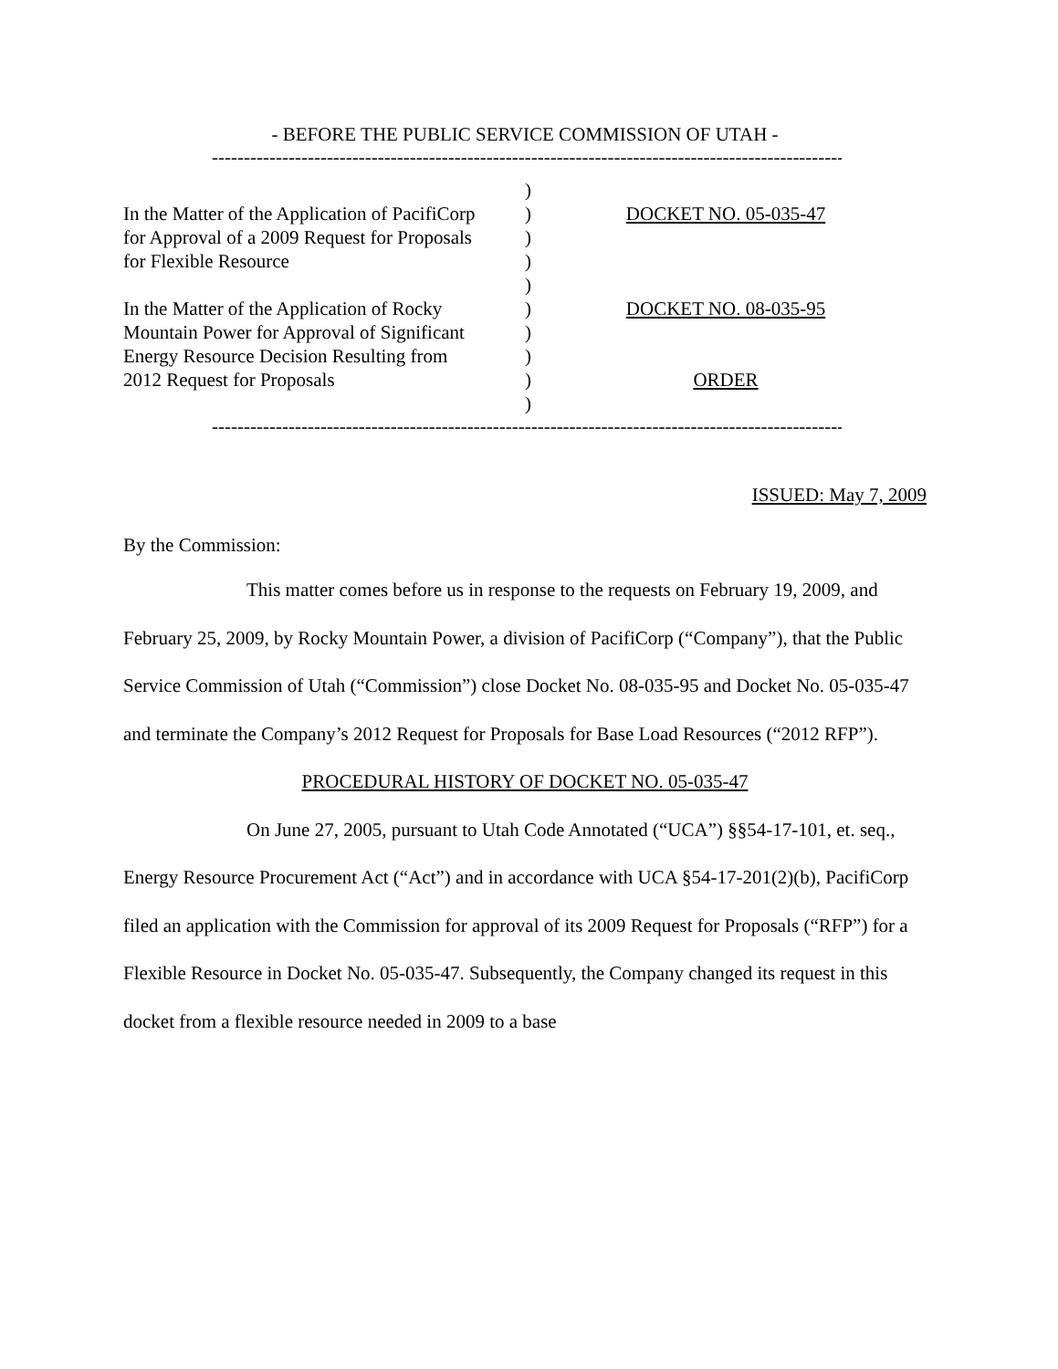- BEFORE THE PUBLIC SERVICE COMMISSION OF UTAH -
-----------------------------------------------------------------------------------------------------
| | ) | |
| In the Matter of the Application of PacifiCorp for Approval of a 2009 Request for Proposals for Flexible Resource | ) ) ) ) | DOCKET NO. 05-035-47 |
| In the Matter of the Application of Rocky Mountain Power for Approval of Significant Energy Resource Decision Resulting from 2012 Request for Proposals | ) ) ) ) ) | DOCKET NO. 08-035-95 ORDER |
-----------------------------------------------------------------------------------------------------
ISSUED: May 7, 2009
By the Commission:
This matter comes before us in response to the requests on February 19, 2009, and February 25, 2009, by Rocky Mountain Power, a division of PacifiCorp (“Company”), that the Public Service Commission of Utah (“Commission”) close Docket No. 08-035-95 and Docket No. 05-035-47 and terminate the Company’s 2012 Request for Proposals for Base Load Resources (“2012 RFP”).
PROCEDURAL HISTORY OF DOCKET NO. 05-035-47
On June 27, 2005, pursuant to Utah Code Annotated (“UCA”) §§54-17-101, et. seq., Energy Resource Procurement Act (“Act”) and in accordance with UCA §54-17-201(2)(b), PacifiCorp filed an application with the Commission for approval of its 2009 Request for Proposals (“RFP”) for a Flexible Resource in Docket No. 05-035-47. Subsequently, the Company changed its request in this docket from a flexible resource needed in 2009 to a base